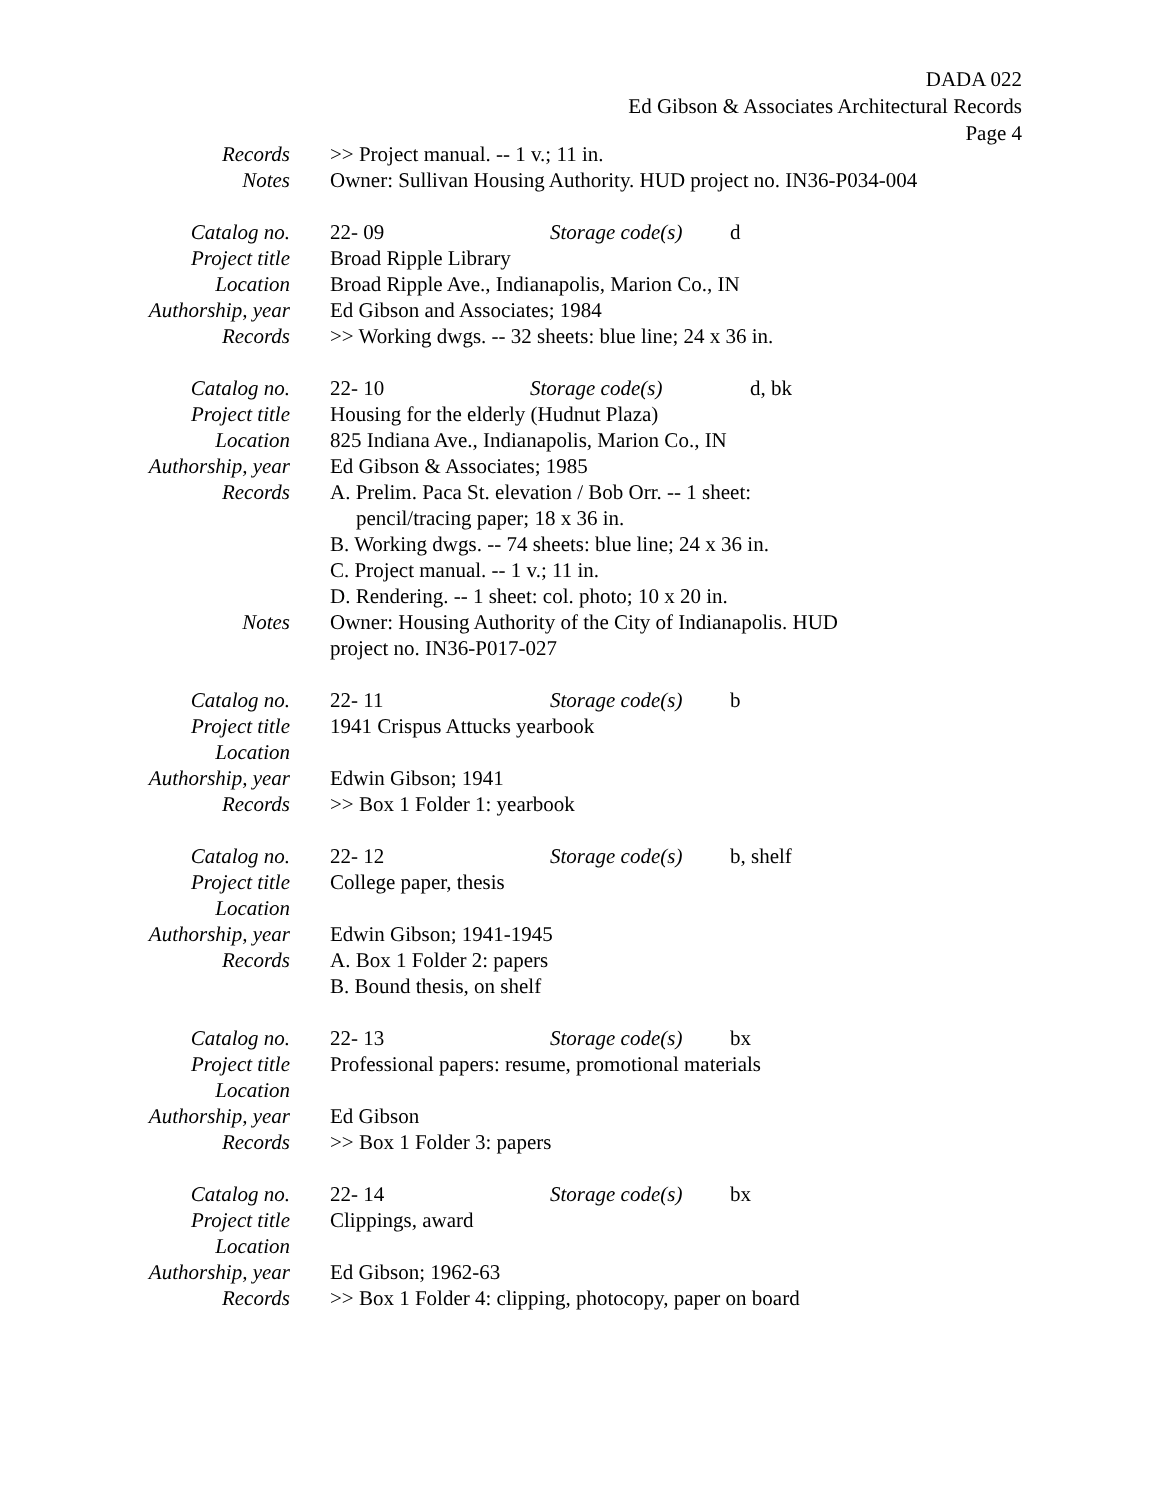DADA 022
Ed Gibson & Associates Architectural Records
Page 4
Records >> Project manual. -- 1 v.; 11 in.
Notes Owner: Sullivan Housing Authority. HUD project no. IN36-P034-004
Catalog no. 22- 09 Storage code(s) d
Project title
Broad Ripple Library
Location Broad Ripple Ave., Indianapolis, Marion Co., IN
Authorship, year
Ed Gibson and Associates; 1984
Records >> Working dwgs. -- 32 sheets: blue line; 24 x 36 in.
Catalog no. 22- 10 Storage code(s) d, bk
Project title
Housing for the elderly (Hudnut Plaza)
Location 825 Indiana Ave., Indianapolis, Marion Co., IN
Authorship, year
Ed Gibson & Associates; 1985
Records A. Prelim. Paca St. elevation / Bob Orr. -- 1 sheet:
pencil/tracing paper; 18 x 36 in.
B. Working dwgs. -- 74 sheets: blue line; 24 x 36 in.
C. Project manual. -- 1 v.; 11 in.
D. Rendering. -- 1 sheet: col. photo; 10 x 20 in.
Notes Owner: Housing Authority of the City of Indianapolis. HUD
project no. IN36-P017-027
Catalog no. 22- 11 Storage code(s) b
Project title
1941 Crispus Attucks yearbook
Location
Authorship, year
Edwin Gibson; 1941
Records >> Box 1 Folder 1: yearbook
Catalog no. 22- 12 Storage code(s) b, shelf
Project title
College paper, thesis
Location
Authorship, year
Edwin Gibson; 1941-1945
Records A. Box 1 Folder 2: papers
B. Bound thesis, on shelf
Catalog no. 22- 13 Storage code(s) bx
Project title
Professional papers: resume, promotional materials
Location
Authorship, year
Ed Gibson
Records >> Box 1 Folder 3: papers
Catalog no. 22- 14 Storage code(s) bx
Project title
Clippings, award
Location
Authorship, year
Ed Gibson; 1962-63
Records >> Box 1 Folder 4: clipping, photocopy, paper on board